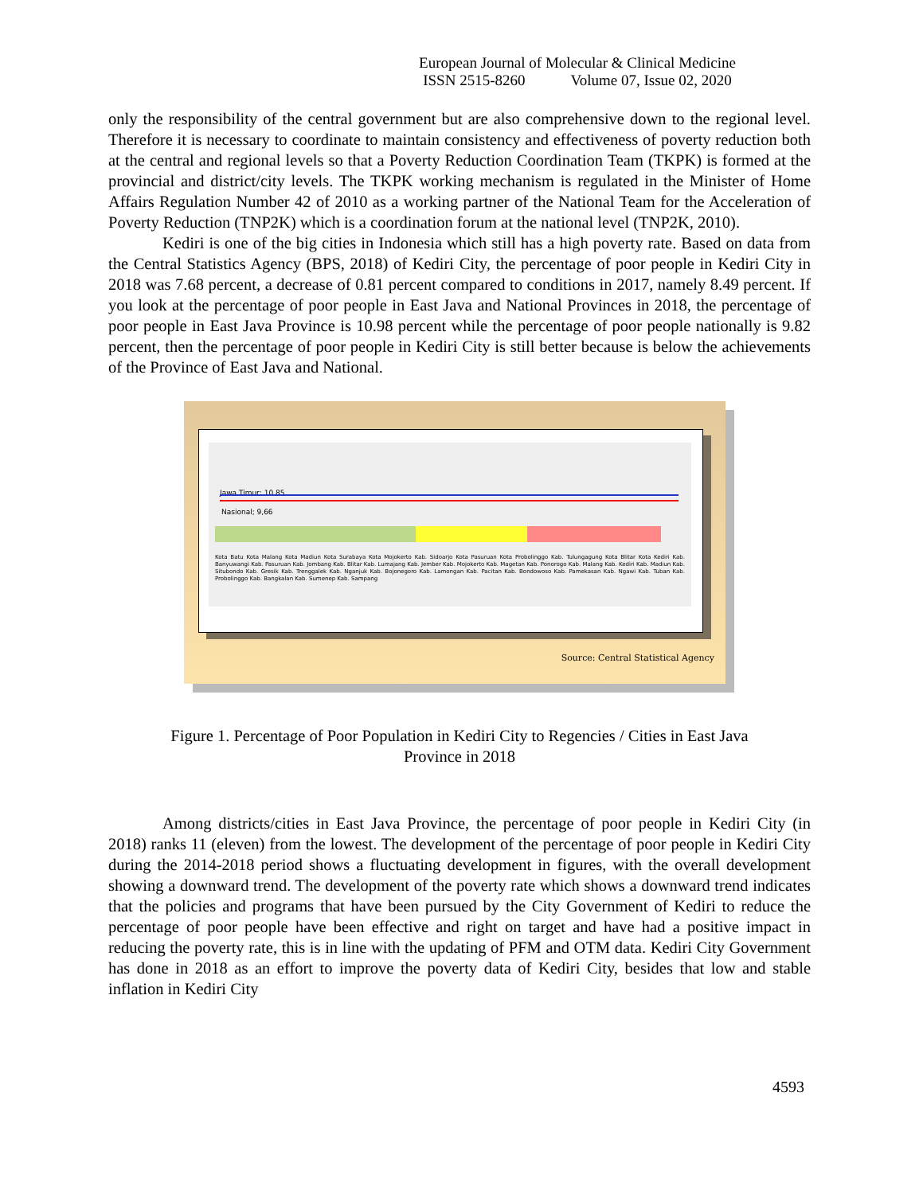European Journal of Molecular & Clinical Medicine
ISSN 2515-8260 Volume 07, Issue 02, 2020
only the responsibility of the central government but are also comprehensive down to the regional level. Therefore it is necessary to coordinate to maintain consistency and effectiveness of poverty reduction both at the central and regional levels so that a Poverty Reduction Coordination Team (TKPK) is formed at the provincial and district/city levels. The TKPK working mechanism is regulated in the Minister of Home Affairs Regulation Number 42 of 2010 as a working partner of the National Team for the Acceleration of Poverty Reduction (TNP2K) which is a coordination forum at the national level (TNP2K, 2010).
Kediri is one of the big cities in Indonesia which still has a high poverty rate. Based on data from the Central Statistics Agency (BPS, 2018) of Kediri City, the percentage of poor people in Kediri City in 2018 was 7.68 percent, a decrease of 0.81 percent compared to conditions in 2017, namely 8.49 percent. If you look at the percentage of poor people in East Java and National Provinces in 2018, the percentage of poor people in East Java Province is 10.98 percent while the percentage of poor people nationally is 9.82 percent, then the percentage of poor people in Kediri City is still better because is below the achievements of the Province of East Java and National.
Jawa Timur; 10,85
Nasional; 9,66
Kota Batu Kota Malang Kota Madiun Kota Surabaya Kota Mojokerto Kab. Sidoarjo Kota Pasuruan Kota Probolinggo Kab. Tulungagung Kota Blitar Kota Kediri Kab. Banyuwangi Kab. Pasuruan Kab. Jombang Kab. Blitar Kab. Lumajang Kab. Jember Kab. Mojokerto Kab. Magetan Kab. Ponorogo Kab. Malang Kab. Kediri Kab. Madiun Kab. Situbondo Kab. Gresik Kab. Trenggalek Kab. Nganjuk Kab. Bojonegoro Kab. Lamongan Kab. Pacitan Kab. Bondowoso Kab. Pamekasan Kab. Ngawi Kab. Tuban Kab. Probolinggo Kab. Bangkalan Kab. Sumenep Kab. Sampang
Source: Central Statistical Agency
Figure 1. Percentage of Poor Population in Kediri City to Regencies / Cities in East Java
Province in 2018
Among districts/cities in East Java Province, the percentage of poor people in Kediri City (in 2018) ranks 11 (eleven) from the lowest. The development of the percentage of poor people in Kediri City during the 2014-2018 period shows a fluctuating development in figures, with the overall development showing a downward trend. The development of the poverty rate which shows a downward trend indicates that the policies and programs that have been pursued by the City Government of Kediri to reduce the percentage of poor people have been effective and right on target and have had a positive impact in reducing the poverty rate, this is in line with the updating of PFM and OTM data. Kediri City Government has done in 2018 as an effort to improve the poverty data of Kediri City, besides that low and stable inflation in Kediri City
4593